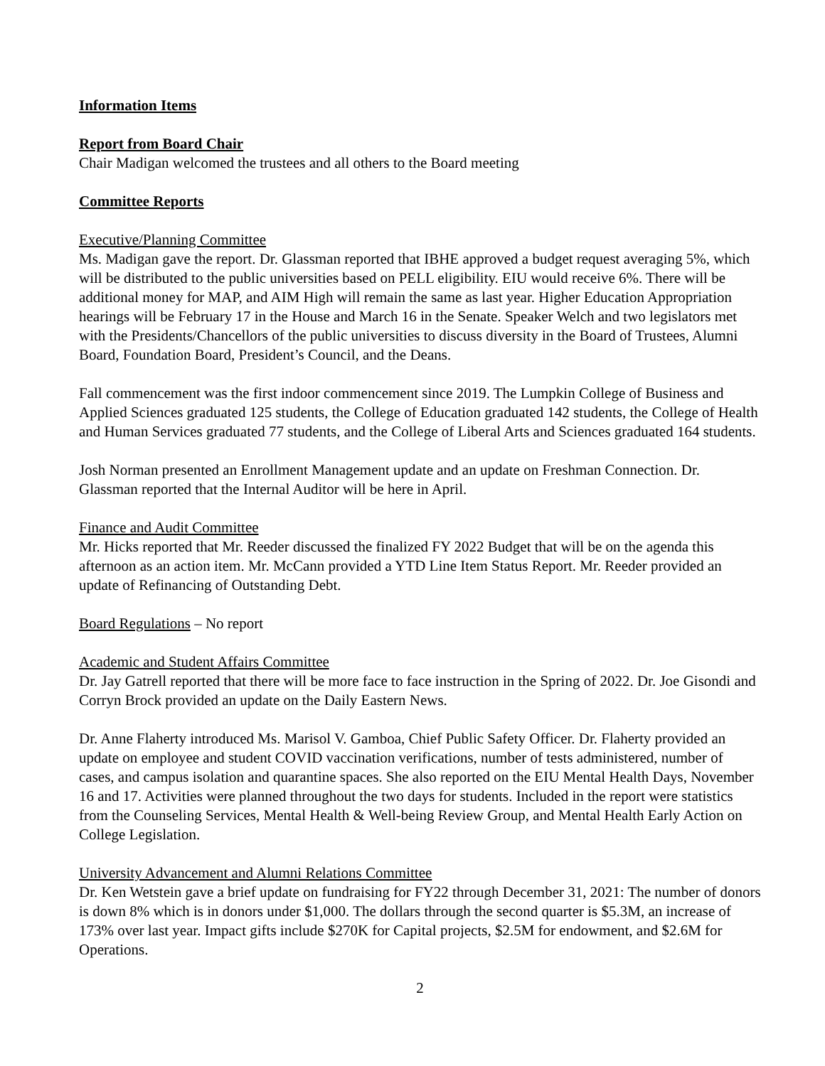Information Items
Report from Board Chair
Chair Madigan welcomed the trustees and all others to the Board meeting
Committee Reports
Executive/Planning Committee
Ms. Madigan gave the report. Dr. Glassman reported that IBHE approved a budget request averaging 5%, which will be distributed to the public universities based on PELL eligibility. EIU would receive 6%. There will be additional money for MAP, and AIM High will remain the same as last year. Higher Education Appropriation hearings will be February 17 in the House and March 16 in the Senate. Speaker Welch and two legislators met with the Presidents/Chancellors of the public universities to discuss diversity in the Board of Trustees, Alumni Board, Foundation Board, President’s Council, and the Deans.
Fall commencement was the first indoor commencement since 2019. The Lumpkin College of Business and Applied Sciences graduated 125 students, the College of Education graduated 142 students, the College of Health and Human Services graduated 77 students, and the College of Liberal Arts and Sciences graduated 164 students.
Josh Norman presented an Enrollment Management update and an update on Freshman Connection. Dr. Glassman reported that the Internal Auditor will be here in April.
Finance and Audit Committee
Mr. Hicks reported that Mr. Reeder discussed the finalized FY 2022 Budget that will be on the agenda this afternoon as an action item. Mr. McCann provided a YTD Line Item Status Report. Mr. Reeder provided an update of Refinancing of Outstanding Debt.
Board Regulations – No report
Academic and Student Affairs Committee
Dr. Jay Gatrell reported that there will be more face to face instruction in the Spring of 2022. Dr. Joe Gisondi and Corryn Brock provided an update on the Daily Eastern News.
Dr. Anne Flaherty introduced Ms. Marisol V. Gamboa, Chief Public Safety Officer. Dr. Flaherty provided an update on employee and student COVID vaccination verifications, number of tests administered, number of cases, and campus isolation and quarantine spaces. She also reported on the EIU Mental Health Days, November 16 and 17. Activities were planned throughout the two days for students. Included in the report were statistics from the Counseling Services, Mental Health & Well-being Review Group, and Mental Health Early Action on College Legislation.
University Advancement and Alumni Relations Committee
Dr. Ken Wetstein gave a brief update on fundraising for FY22 through December 31, 2021: The number of donors is down 8% which is in donors under $1,000. The dollars through the second quarter is $5.3M, an increase of 173% over last year. Impact gifts include $270K for Capital projects, $2.5M for endowment, and $2.6M for Operations.
2